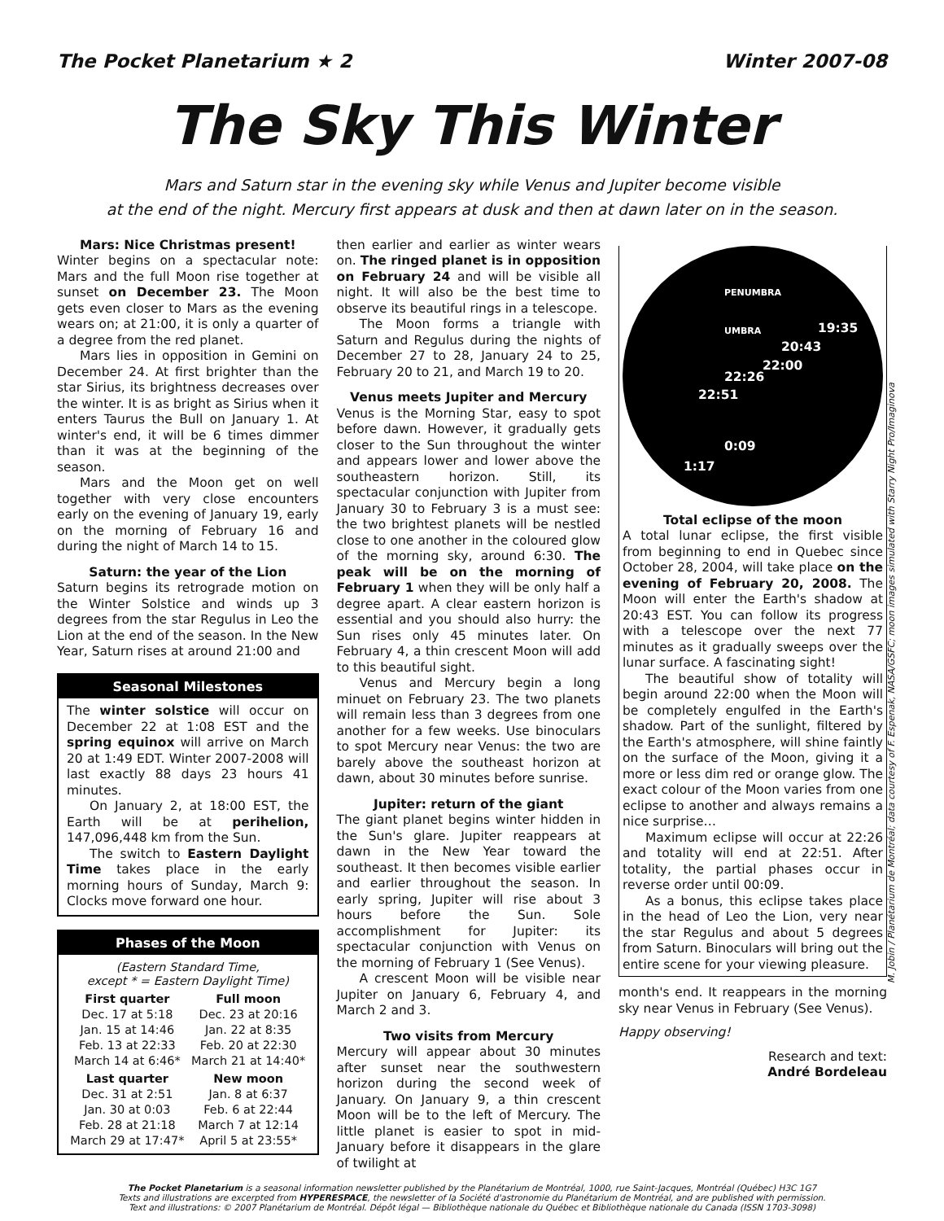The Pocket Planetarium ★ 2 Winter 2007-08
The Sky This Winter
Mars and Saturn star in the evening sky while Venus and Jupiter become visible
at the end of the night. Mercury first appears at dusk and then at dawn later on in the season.
Mars: Nice Christmas present!
Winter begins on a spectacular note: Mars and the full Moon rise together at sunset on December 23. The Moon gets even closer to Mars as the evening wears on; at 21:00, it is only a quarter of a degree from the red planet.
Mars lies in opposition in Gemini on December 24. At first brighter than the star Sirius, its brightness decreases over the winter. It is as bright as Sirius when it enters Taurus the Bull on January 1. At winter's end, it will be 6 times dimmer than it was at the beginning of the season.
Mars and the Moon get on well together with very close encounters early on the evening of January 19, early on the morning of February 16 and during the night of March 14 to 15.
Saturn: the year of the Lion
Saturn begins its retrograde motion on the Winter Solstice and winds up 3 degrees from the star Regulus in Leo the Lion at the end of the season. In the New Year, Saturn rises at around 21:00 and
Seasonal Milestones
The winter solstice will occur on December 22 at 1:08 EST and the spring equinox will arrive on March 20 at 1:49 EDT. Winter 2007-2008 will last exactly 88 days 23 hours 41 minutes.
On January 2, at 18:00 EST, the Earth will be at perihelion, 147,096,448 km from the Sun.
The switch to Eastern Daylight Time takes place in the early morning hours of Sunday, March 9: Clocks move forward one hour.
Phases of the Moon
| (Eastern Standard Time, except * = Eastern Daylight Time) | |
| First quarter | Full moon |
| Dec. 17 at 5:18 | Dec. 23 at 20:16 |
| Jan. 15 at 14:46 | Jan. 22 at 8:35 |
| Feb. 13 at 22:33 | Feb. 20 at 22:30 |
| March 14 at 6:46* | March 21 at 14:40* |
| Last quarter | New moon |
| Dec. 31 at 2:51 | Jan. 8 at 6:37 |
| Jan. 30 at 0:03 | Feb. 6 at 22:44 |
| Feb. 28 at 21:18 | March 7 at 12:14 |
| March 29 at 17:47* | April 5 at 23:55* |
then earlier and earlier as winter wears on. The ringed planet is in opposition on February 24 and will be visible all night. It will also be the best time to observe its beautiful rings in a telescope.
The Moon forms a triangle with Saturn and Regulus during the nights of December 27 to 28, January 24 to 25, February 20 to 21, and March 19 to 20.
Venus meets Jupiter and Mercury
Venus is the Morning Star, easy to spot before dawn. However, it gradually gets closer to the Sun throughout the winter and appears lower and lower above the southeastern horizon. Still, its spectacular conjunction with Jupiter from January 30 to February 3 is a must see: the two brightest planets will be nestled close to one another in the coloured glow of the morning sky, around 6:30. The peak will be on the morning of February 1 when they will be only half a degree apart. A clear eastern horizon is essential and you should also hurry: the Sun rises only 45 minutes later. On February 4, a thin crescent Moon will add to this beautiful sight.
Venus and Mercury begin a long minuet on February 23. The two planets will remain less than 3 degrees from one another for a few weeks. Use binoculars to spot Mercury near Venus: the two are barely above the southeast horizon at dawn, about 30 minutes before sunrise.
Jupiter: return of the giant
The giant planet begins winter hidden in the Sun's glare. Jupiter reappears at dawn in the New Year toward the southeast. It then becomes visible earlier and earlier throughout the season. In early spring, Jupiter will rise about 3 hours before the Sun. Sole accomplishment for Jupiter: its spectacular conjunction with Venus on the morning of February 1 (See Venus).
A crescent Moon will be visible near Jupiter on January 6, February 4, and March 2 and 3.
Two visits from Mercury
Mercury will appear about 30 minutes after sunset near the southwestern horizon during the second week of January. On January 9, a thin crescent Moon will be to the left of Mercury. The little planet is easier to spot in mid-January before it disappears in the glare of twilight at
PENUMBRA
UMBRA 19:35
20:43
22:00
22:26
22:51
0:09
1:17
Total eclipse of the moon
A total lunar eclipse, the first visible from beginning to end in Quebec since October 28, 2004, will take place on the evening of February 20, 2008. The Moon will enter the Earth's shadow at 20:43 EST. You can follow its progress with a telescope over the next 77 minutes as it gradually sweeps over the lunar surface. A fascinating sight!
The beautiful show of totality will begin around 22:00 when the Moon will be completely engulfed in the Earth's shadow. Part of the sunlight, filtered by the Earth's atmosphere, will shine faintly on the surface of the Moon, giving it a more or less dim red or orange glow. The exact colour of the Moon varies from one eclipse to another and always remains a nice surprise…
Maximum eclipse will occur at 22:26 and totality will end at 22:51. After totality, the partial phases occur in reverse order until 00:09.
As a bonus, this eclipse takes place in the head of Leo the Lion, very near the star Regulus and about 5 degrees from Saturn. Binoculars will bring out the entire scene for your viewing pleasure.
month's end. It reappears in the morning sky near Venus in February (See Venus).
Happy observing!
Research and text:
André Bordeleau
M. Jobin / Planétarium de Montréal; data courtesy of F. Espenak, NASA/GSFC; moon images simulated with Starry Night Pro/Imaginova
The Pocket Planetarium is a seasonal information newsletter published by the Planétarium de Montréal, 1000, rue Saint-Jacques, Montréal (Québec) H3C 1G7
Texts and illustrations are excerpted from HYPERESPACE, the newsletter of la Société d'astronomie du Planétarium de Montréal, and are published with permission.
Text and illustrations: © 2007 Planétarium de Montréal. Dépôt légal — Bibliothèque nationale du Québec et Bibliothèque nationale du Canada (ISSN 1703-3098)